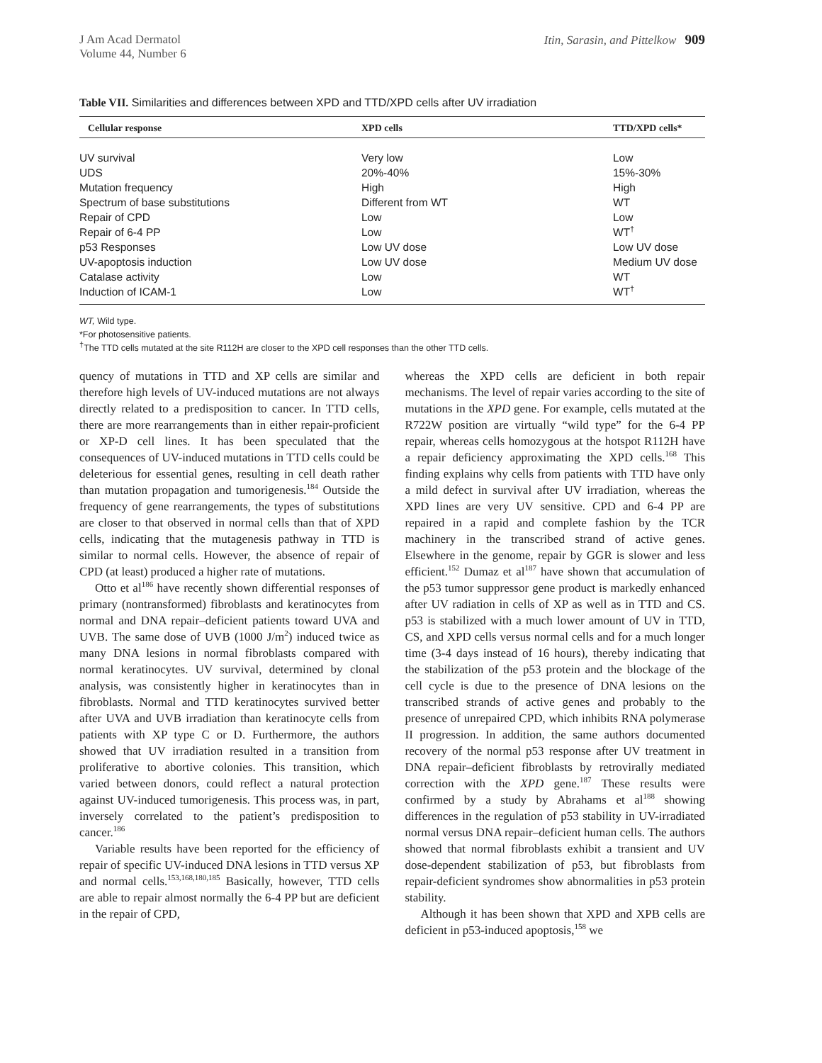J Am Acad Dermatol
Volume 44, Number 6
Itin, Sarasin, and Pittelkow 909
Table VII. Similarities and differences between XPD and TTD/XPD cells after UV irradiation
| Cellular response | XPD cells | TTD/XPD cells* |
| --- | --- | --- |
| UV survival | Very low | Low |
| UDS | 20%-40% | 15%-30% |
| Mutation frequency | High | High |
| Spectrum of base substitutions | Different from WT | WT |
| Repair of CPD | Low | Low |
| Repair of 6-4 PP | Low | WT<sup>†</sup> |
| p53 Responses | Low UV dose | Low UV dose |
| UV-apoptosis induction | Low UV dose | Medium UV dose |
| Catalase activity | Low | WT |
| Induction of ICAM-1 | Low | WT<sup>†</sup> |
WT, Wild type.
*For photosensitive patients.
<sup>†</sup> The TTD cells mutated at the site R112H are closer to the XPD cell responses than the other TTD cells.
quency of mutations in TTD and XP cells are similar and therefore high levels of UV-induced mutations are not always directly related to a predisposition to cancer. In TTD cells, there are more rearrangements than in either repair-proficient or XP-D cell lines. It has been speculated that the consequences of UV-induced mutations in TTD cells could be deleterious for essential genes, resulting in cell death rather than mutation propagation and tumorigenesis.<sup>184</sup> Outside the frequency of gene rearrangements, the types of substitutions are closer to that observed in normal cells than that of XPD cells, indicating that the mutagenesis pathway in TTD is similar to normal cells. However, the absence of repair of CPD (at least) produced a higher rate of mutations.
Otto et al<sup>186</sup> have recently shown differential responses of primary (nontransformed) fibroblasts and keratinocytes from normal and DNA repair–deficient patients toward UVA and UVB. The same dose of UVB (1000 J/m<sup>2</sup>) induced twice as many DNA lesions in normal fibroblasts compared with normal keratinocytes. UV survival, determined by clonal analysis, was consistently higher in keratinocytes than in fibroblasts. Normal and TTD keratinocytes survived better after UVA and UVB irradiation than keratinocyte cells from patients with XP type C or D. Furthermore, the authors showed that UV irradiation resulted in a transition from proliferative to abortive colonies. This transition, which varied between donors, could reflect a natural protection against UV-induced tumorigenesis. This process was, in part, inversely correlated to the patient’s predisposition to cancer.<sup>186</sup>
Variable results have been reported for the efficiency of repair of specific UV-induced DNA lesions in TTD versus XP and normal cells.<sup>153,168,180,185</sup> Basically, however, TTD cells are able to repair almost normally the 6-4 PP but are deficient in the repair of CPD,
whereas the XPD cells are deficient in both repair mechanisms. The level of repair varies according to the site of mutations in the XPD gene. For example, cells mutated at the R722W position are virtually “wild type” for the 6-4 PP repair, whereas cells homozygous at the hotspot R112H have a repair deficiency approximating the XPD cells.<sup>168</sup> This finding explains why cells from patients with TTD have only a mild defect in survival after UV irradiation, whereas the XPD lines are very UV sensitive. CPD and 6-4 PP are repaired in a rapid and complete fashion by the TCR machinery in the transcribed strand of active genes. Elsewhere in the genome, repair by GGR is slower and less efficient.<sup>152</sup> Dumaz et al<sup>187</sup> have shown that accumulation of the p53 tumor suppressor gene product is markedly enhanced after UV radiation in cells of XP as well as in TTD and CS. p53 is stabilized with a much lower amount of UV in TTD, CS, and XPD cells versus normal cells and for a much longer time (3-4 days instead of 16 hours), thereby indicating that the stabilization of the p53 protein and the blockage of the cell cycle is due to the presence of DNA lesions on the transcribed strands of active genes and probably to the presence of unrepaired CPD, which inhibits RNA polymerase II progression. In addition, the same authors documented recovery of the normal p53 response after UV treatment in DNA repair–deficient fibroblasts by retrovirally mediated correction with the XPD gene.<sup>187</sup> These results were confirmed by a study by Abrahams et al<sup>188</sup> showing differences in the regulation of p53 stability in UV-irradiated normal versus DNA repair–deficient human cells. The authors showed that normal fibroblasts exhibit a transient and UV dose-dependent stabilization of p53, but fibroblasts from repair-deficient syndromes show abnormalities in p53 protein stability.
Although it has been shown that XPD and XPB cells are deficient in p53-induced apoptosis,<sup>158</sup> we